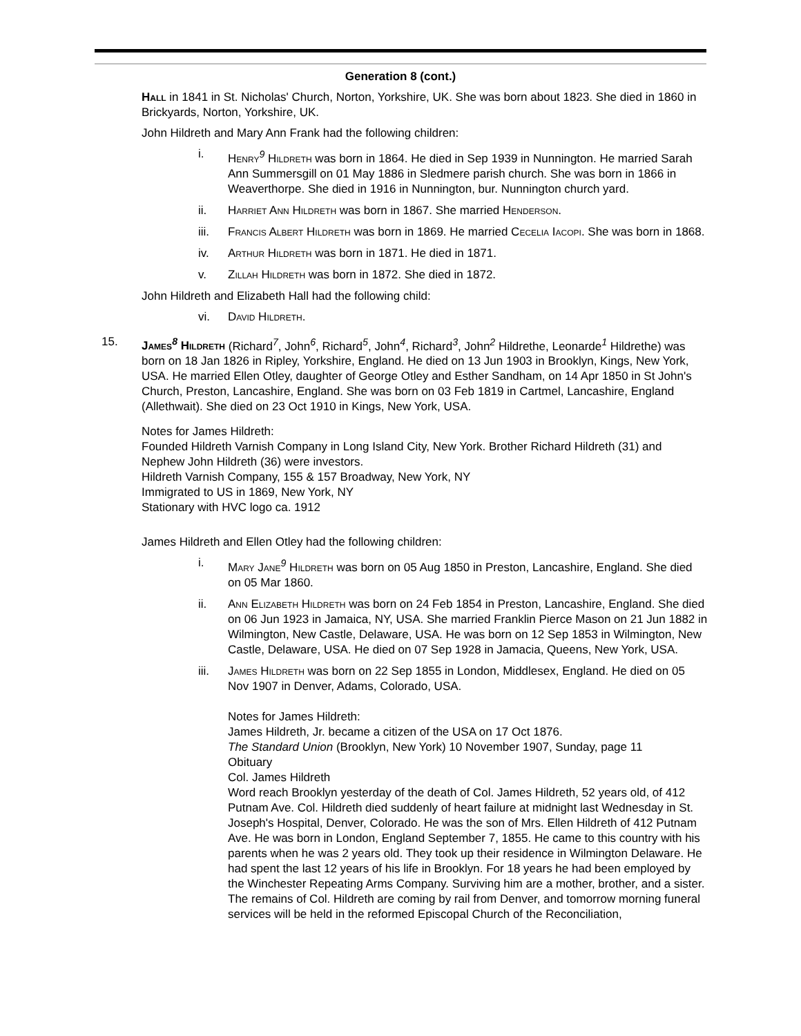Generation 8 (cont.)
Hall in 1841 in St. Nicholas' Church, Norton, Yorkshire, UK. She was born about 1823. She died in 1860 in Brickyards, Norton, Yorkshire, UK.
John Hildreth and Mary Ann Frank had the following children:
i. Henry<sup>9</sup> Hildreth was born in 1864. He died in Sep 1939 in Nunnington. He married Sarah Ann Summersgill on 01 May 1886 in Sledmere parish church. She was born in 1866 in Weaverthorpe. She died in 1916 in Nunnington, bur. Nunnington church yard.
ii. Harriet Ann Hildreth was born in 1867. She married Henderson.
iii. Francis Albert Hildreth was born in 1869. He married Cecelia Iacopi. She was born in 1868.
iv. Arthur Hildreth was born in 1871. He died in 1871.
v. Zillah Hildreth was born in 1872. She died in 1872.
John Hildreth and Elizabeth Hall had the following child:
vi. David Hildreth.
15. James<sup>8</sup> Hildreth (Richard<sup>7</sup>, John<sup>6</sup>, Richard<sup>5</sup>, John<sup>4</sup>, Richard<sup>3</sup>, John<sup>2</sup> Hildrethe, Leonarde<sup>1</sup> Hildrethe) was born on 18 Jan 1826 in Ripley, Yorkshire, England. He died on 13 Jun 1903 in Brooklyn, Kings, New York, USA. He married Ellen Otley, daughter of George Otley and Esther Sandham, on 14 Apr 1850 in St John's Church, Preston, Lancashire, England. She was born on 03 Feb 1819 in Cartmel, Lancashire, England (Allethwait). She died on 23 Oct 1910 in Kings, New York, USA.
Notes for James Hildreth:
Founded Hildreth Varnish Company in Long Island City, New York. Brother Richard Hildreth (31) and Nephew John Hildreth (36) were investors.
Hildreth Varnish Company, 155 & 157 Broadway, New York, NY
Immigrated to US in 1869, New York, NY
Stationary with HVC logo ca. 1912
James Hildreth and Ellen Otley had the following children:
i. Mary Jane<sup>9</sup> Hildreth was born on 05 Aug 1850 in Preston, Lancashire, England. She died on 05 Mar 1860.
ii. Ann Elizabeth Hildreth was born on 24 Feb 1854 in Preston, Lancashire, England. She died on 06 Jun 1923 in Jamaica, NY, USA. She married Franklin Pierce Mason on 21 Jun 1882 in Wilmington, New Castle, Delaware, USA. He was born on 12 Sep 1853 in Wilmington, New Castle, Delaware, USA. He died on 07 Sep 1928 in Jamacia, Queens, New York, USA.
iii. James Hildreth was born on 22 Sep 1855 in London, Middlesex, England. He died on 05 Nov 1907 in Denver, Adams, Colorado, USA.
Notes for James Hildreth:
James Hildreth, Jr. became a citizen of the USA on 17 Oct 1876.
The Standard Union (Brooklyn, New York) 10 November 1907, Sunday, page 11
Obituary
Col. James Hildreth
Word reach Brooklyn yesterday of the death of Col. James Hildreth, 52 years old, of 412 Putnam Ave. Col. Hildreth died suddenly of heart failure at midnight last Wednesday in St. Joseph's Hospital, Denver, Colorado. He was the son of Mrs. Ellen Hildreth of 412 Putnam Ave. He was born in London, England September 7, 1855. He came to this country with his parents when he was 2 years old. They took up their residence in Wilmington Delaware. He had spent the last 12 years of his life in Brooklyn. For 18 years he had been employed by the Winchester Repeating Arms Company. Surviving him are a mother, brother, and a sister. The remains of Col. Hildreth are coming by rail from Denver, and tomorrow morning funeral services will be held in the reformed Episcopal Church of the Reconciliation,